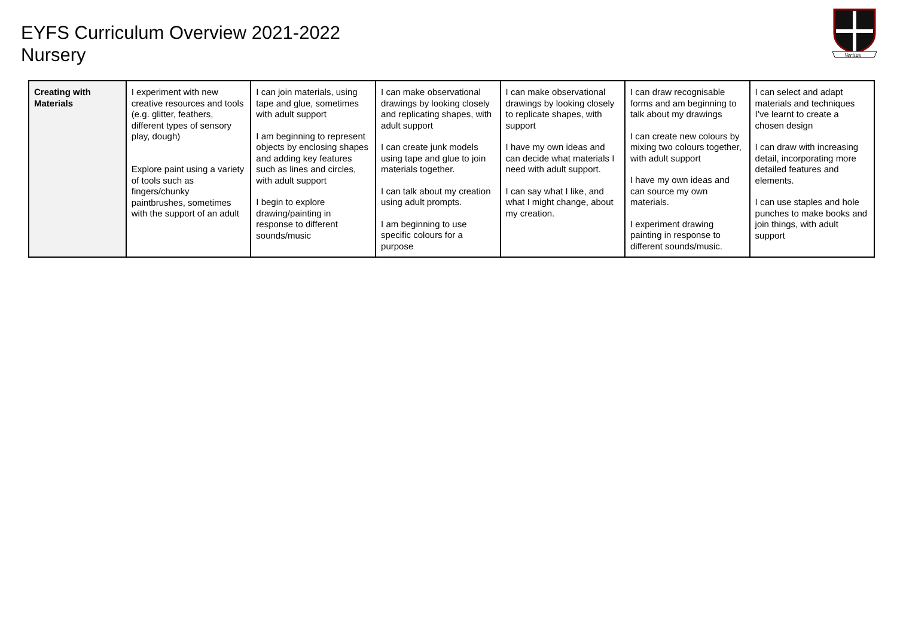EYFS Curriculum Overview 2021-2022
Nursery
Veritas
| Creating with Materials | I experiment with new creative resources and tools (e.g. glitter, feathers, different types of sensory play, dough) Explore paint using a variety of tools such as fingers/chunky paintbrushes, sometimes with the support of an adult | I can join materials, using tape and glue, sometimes with adult support I am beginning to represent objects by enclosing shapes and adding key features such as lines and circles, with adult support I begin to explore drawing/painting in response to different sounds/music | I can make observational drawings by looking closely and replicating shapes, with adult support I can create junk models using tape and glue to join materials together. I can talk about my creation using adult prompts. I am beginning to use specific colours for a purpose | I can make observational drawings by looking closely to replicate shapes, with support I have my own ideas and can decide what materials I need with adult support. I can say what I like, and what I might change, about my creation. | I can draw recognisable forms and am beginning to talk about my drawings I can create new colours by mixing two colours together, with adult support I have my own ideas and can source my own materials. I experiment drawing painting in response to different sounds/music. | I can select and adapt materials and techniques I’ve learnt to create a chosen design I can draw with increasing detail, incorporating more detailed features and elements. I can use staples and hole punches to make books and join things, with adult support |